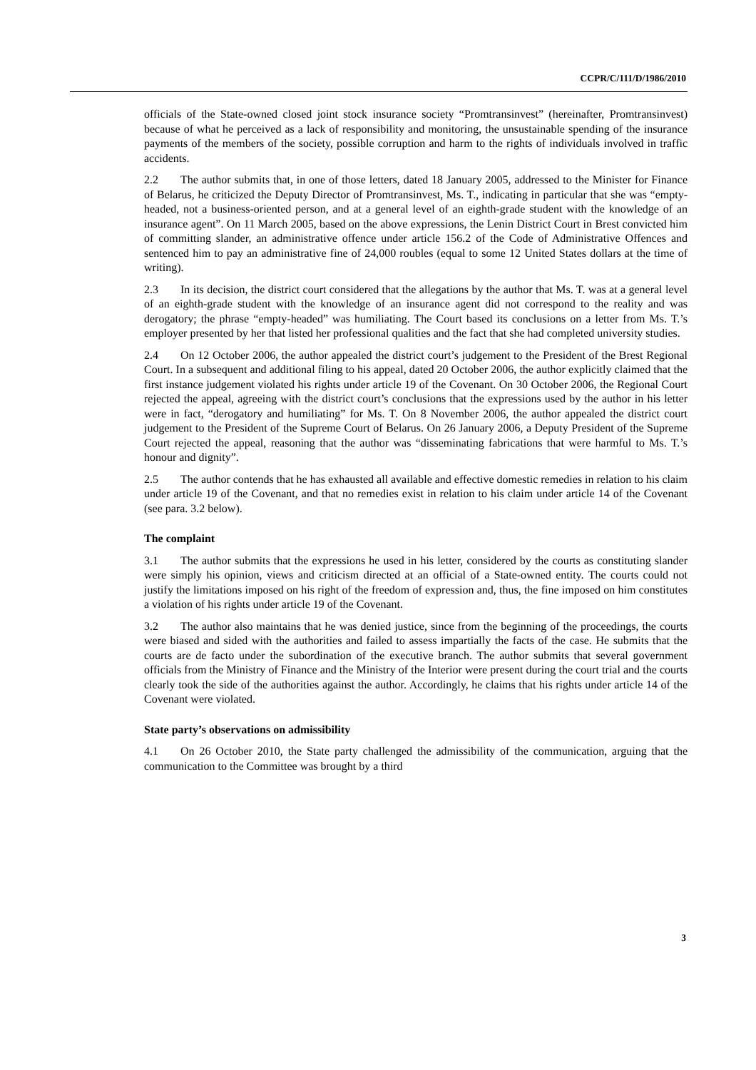CCPR/C/111/D/1986/2010
officials of the State-owned closed joint stock insurance society “Promtransinvest” (hereinafter, Promtransinvest) because of what he perceived as a lack of responsibility and monitoring, the unsustainable spending of the insurance payments of the members of the society, possible corruption and harm to the rights of individuals involved in traffic accidents.
2.2 The author submits that, in one of those letters, dated 18 January 2005, addressed to the Minister for Finance of Belarus, he criticized the Deputy Director of Promtransinvest, Ms. T., indicating in particular that she was “empty-headed, not a business-oriented person, and at a general level of an eighth-grade student with the knowledge of an insurance agent”. On 11 March 2005, based on the above expressions, the Lenin District Court in Brest convicted him of committing slander, an administrative offence under article 156.2 of the Code of Administrative Offences and sentenced him to pay an administrative fine of 24,000 roubles (equal to some 12 United States dollars at the time of writing).
2.3 In its decision, the district court considered that the allegations by the author that Ms. T. was at a general level of an eighth-grade student with the knowledge of an insurance agent did not correspond to the reality and was derogatory; the phrase “empty-headed” was humiliating. The Court based its conclusions on a letter from Ms. T.’s employer presented by her that listed her professional qualities and the fact that she had completed university studies.
2.4 On 12 October 2006, the author appealed the district court’s judgement to the President of the Brest Regional Court. In a subsequent and additional filing to his appeal, dated 20 October 2006, the author explicitly claimed that the first instance judgement violated his rights under article 19 of the Covenant. On 30 October 2006, the Regional Court rejected the appeal, agreeing with the district court’s conclusions that the expressions used by the author in his letter were in fact, “derogatory and humiliating” for Ms. T. On 8 November 2006, the author appealed the district court judgement to the President of the Supreme Court of Belarus. On 26 January 2006, a Deputy President of the Supreme Court rejected the appeal, reasoning that the author was “disseminating fabrications that were harmful to Ms. T.’s honour and dignity”.
2.5 The author contends that he has exhausted all available and effective domestic remedies in relation to his claim under article 19 of the Covenant, and that no remedies exist in relation to his claim under article 14 of the Covenant (see para. 3.2 below).
The complaint
3.1 The author submits that the expressions he used in his letter, considered by the courts as constituting slander were simply his opinion, views and criticism directed at an official of a State-owned entity. The courts could not justify the limitations imposed on his right of the freedom of expression and, thus, the fine imposed on him constitutes a violation of his rights under article 19 of the Covenant.
3.2 The author also maintains that he was denied justice, since from the beginning of the proceedings, the courts were biased and sided with the authorities and failed to assess impartially the facts of the case. He submits that the courts are de facto under the subordination of the executive branch. The author submits that several government officials from the Ministry of Finance and the Ministry of the Interior were present during the court trial and the courts clearly took the side of the authorities against the author. Accordingly, he claims that his rights under article 14 of the Covenant were violated.
State party’s observations on admissibility
4.1 On 26 October 2010, the State party challenged the admissibility of the communication, arguing that the communication to the Committee was brought by a third
3